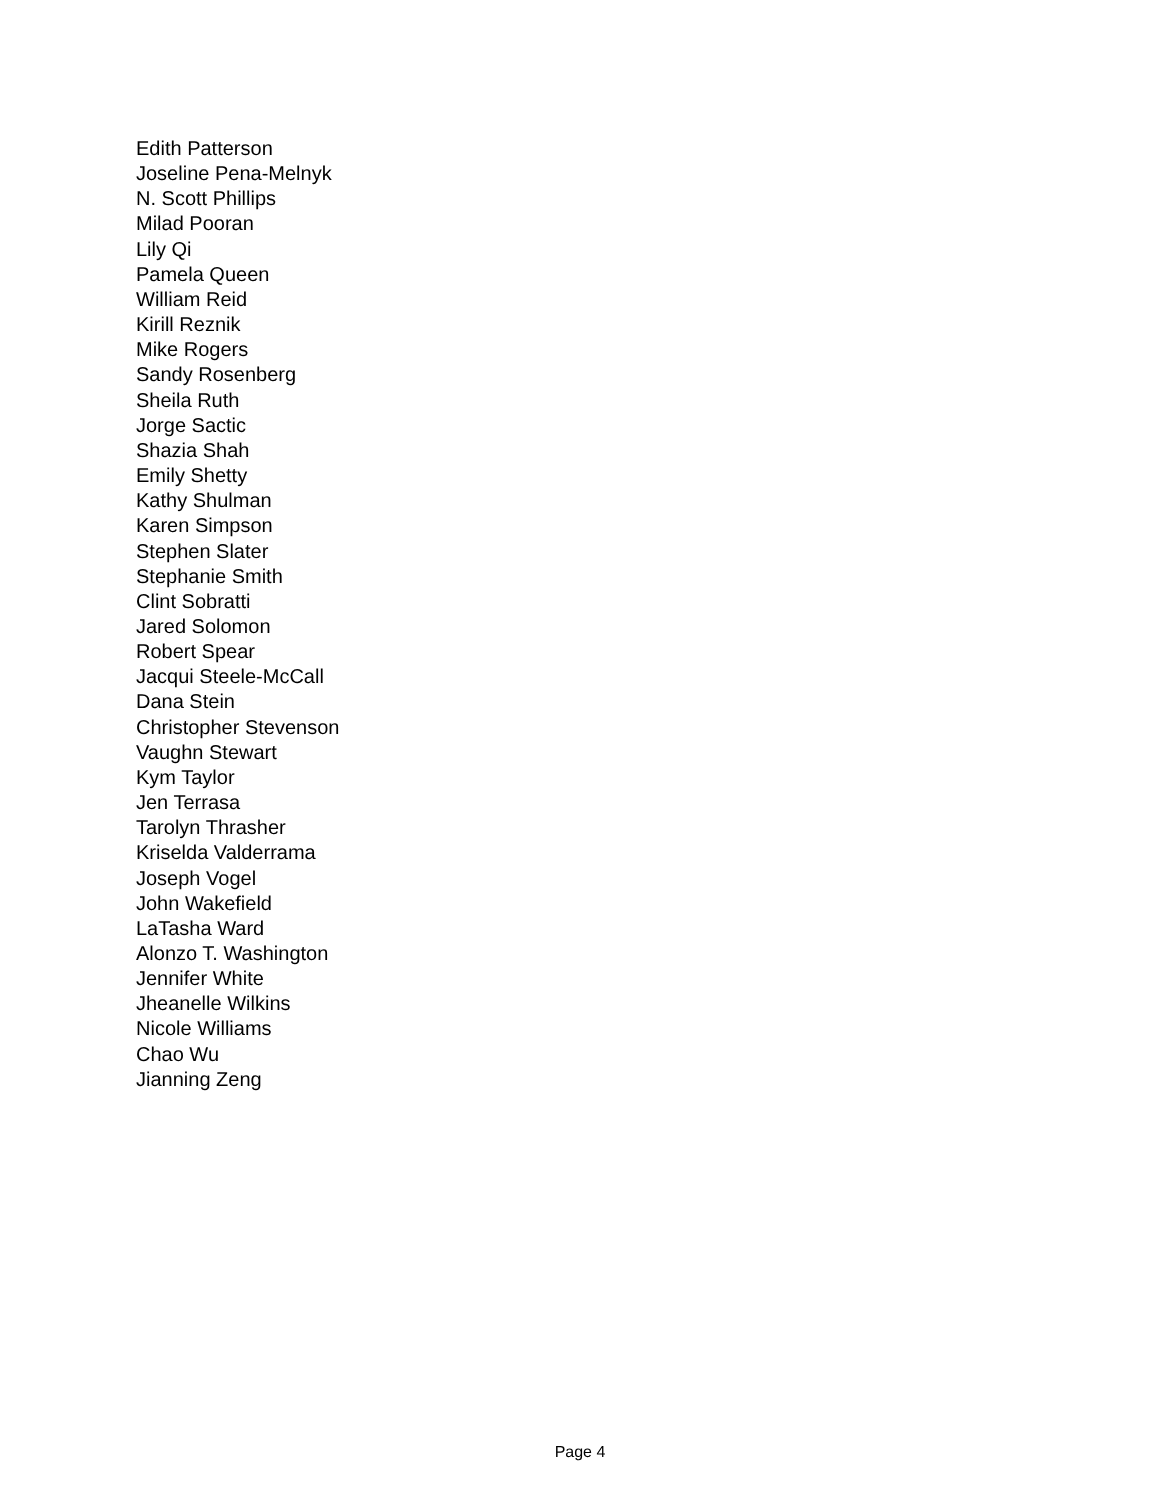Edith Patterson
Joseline Pena-Melnyk
N. Scott Phillips
Milad Pooran
Lily Qi
Pamela Queen
William Reid
Kirill Reznik
Mike Rogers
Sandy Rosenberg
Sheila Ruth
Jorge Sactic
Shazia Shah
Emily Shetty
Kathy Shulman
Karen Simpson
Stephen Slater
Stephanie Smith
Clint Sobratti
Jared Solomon
Robert Spear
Jacqui Steele-McCall
Dana Stein
Christopher Stevenson
Vaughn Stewart
Kym Taylor
Jen Terrasa
Tarolyn Thrasher
Kriselda Valderrama
Joseph Vogel
John Wakefield
LaTasha Ward
Alonzo T. Washington
Jennifer White
Jheanelle Wilkins
Nicole Williams
Chao Wu
Jianning Zeng
Page 4